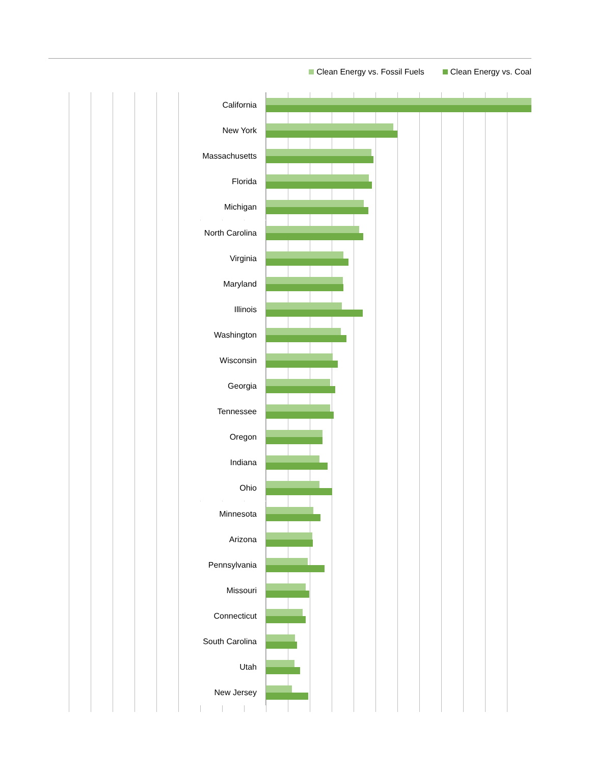Clean Energy vs. Fossil Fuels Clean Energy vs. Coal
California
New York
Massachusetts
Florida
Michigan
North Carolina
Virginia
Maryland
Illinois
Washington
Wisconsin
Georgia
Tennessee
Oregon
Indiana
Ohio
Minnesota
Arizona
Pennsylvania
Missouri
Connecticut
South Carolina
Utah
New Jersey